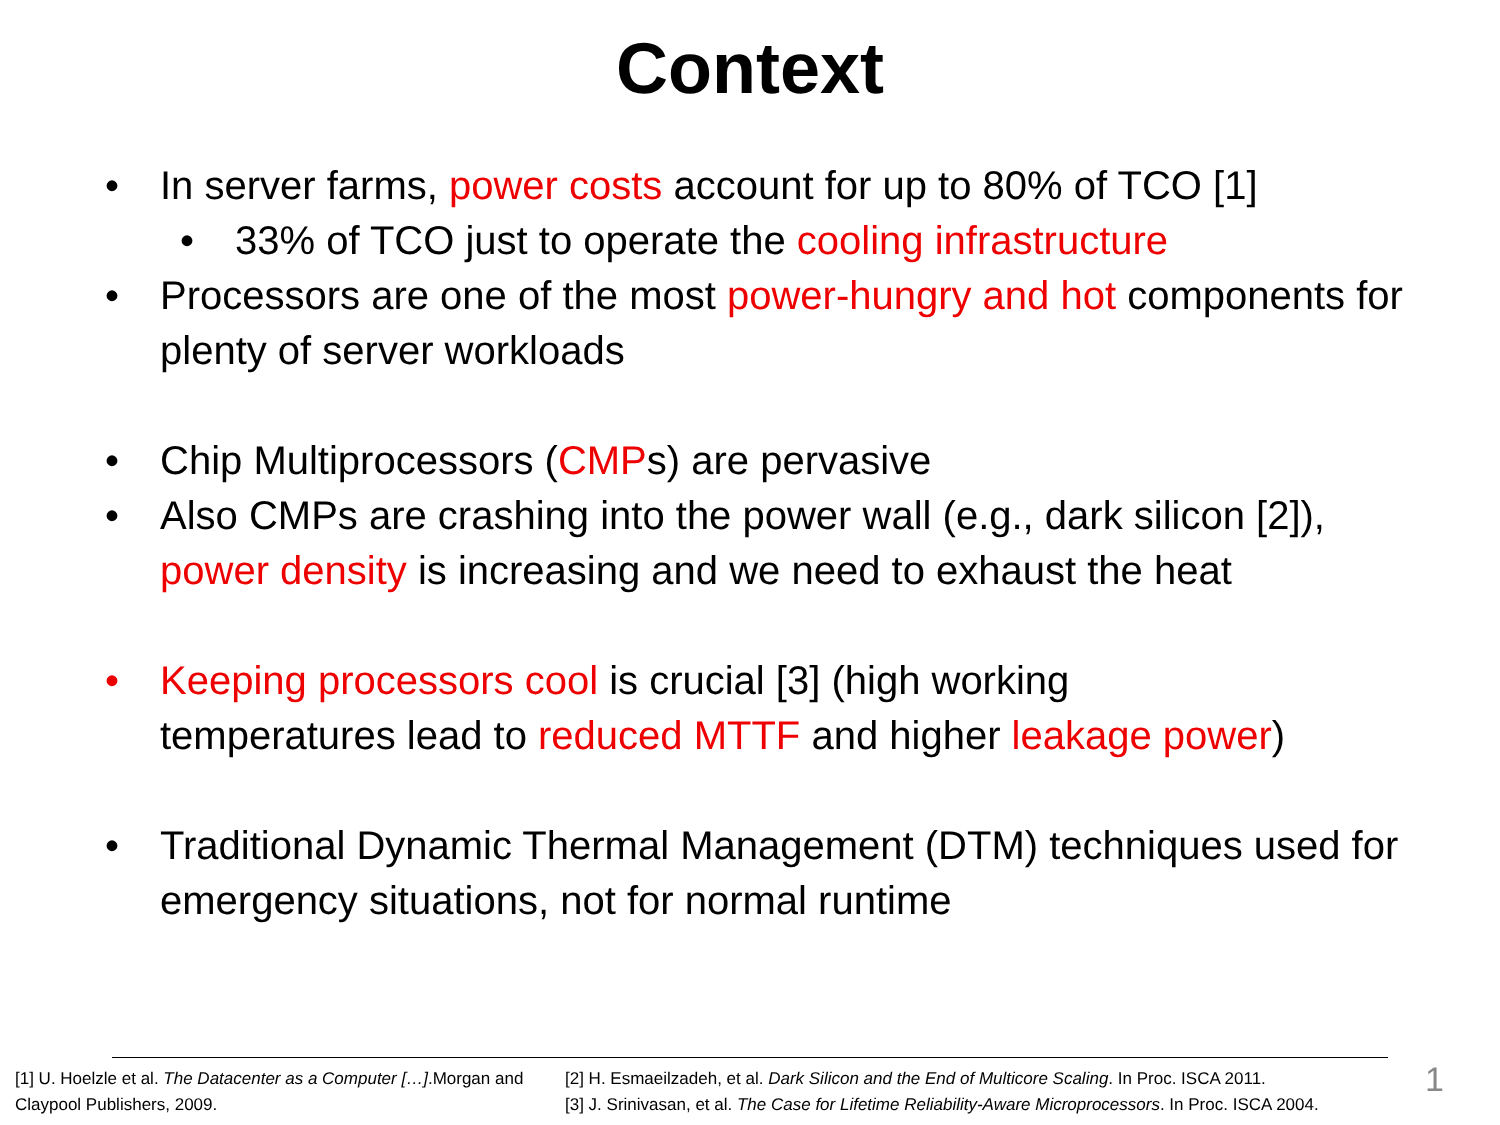Context
• In server farms, power costs account for up to 80% of TCO [1]
• 33% of TCO just to operate the cooling infrastructure
• Processors are one of the most power-hungry and hot components for plenty of server workloads
• Chip Multiprocessors (CMPs) are pervasive
• Also CMPs are crashing into the power wall (e.g., dark silicon [2]), power density is increasing and we need to exhaust the heat
• Keeping processors cool is crucial [3] (high working
temperatures lead to reduced MTTF and higher leakage power)
• Traditional Dynamic Thermal Management (DTM) techniques used for emergency situations, not for normal runtime
[1] U. Hoelzle et al. The Datacenter as a Computer […].Morgan and Claypool Publishers, 2009.
[2] H. Esmaeilzadeh, et al. Dark Silicon and the End of Multicore Scaling. In Proc. ISCA 2011.
[3] J. Srinivasan, et al. The Case for Lifetime Reliability-Aware Microprocessors. In Proc. ISCA 2004.
1